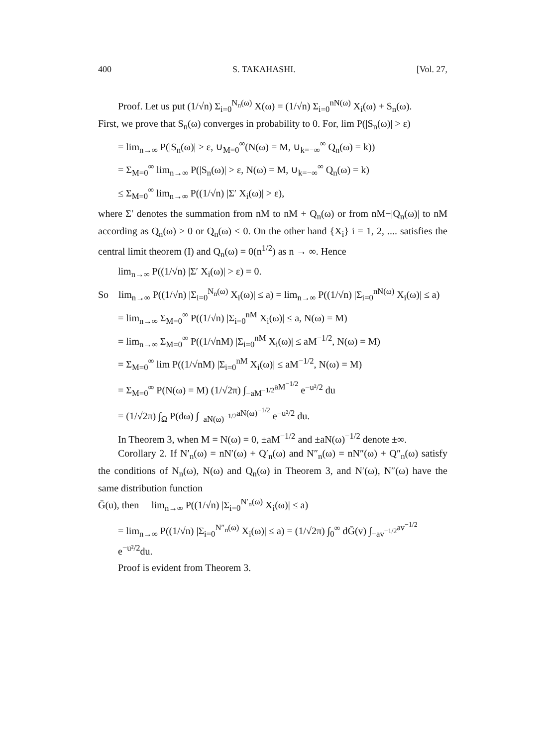400 S. TAKAHASHI. [Vol. 27,
Proof. Let us put (1/√n) Σ<sub>i=0</sub><sup>N<sub>n</sub>(ω)</sup> X(ω) = (1/√n) Σ<sub>i=0</sub><sup>nN(ω)</sup> X<sub>i</sub>(ω) + S<sub>n</sub>(ω).
First, we prove that S<sub>n</sub>(ω) converges in probability to 0. For, lim P(|S<sub>n</sub>(ω)| > ε)
= lim<sub>n→∞</sub> P(|S<sub>n</sub>(ω)| > ε, ∪<sub>M=0</sub><sup>∞</sup>(N(ω) = M, ∪<sub>k=−∞</sub><sup>∞</sup> Q<sub>n</sub>(ω) = k))
= Σ<sub>M=0</sub><sup>∞</sup> lim<sub>n→∞</sub> P(|S<sub>n</sub>(ω)| > ε, N(ω) = M, ∪<sub>k=−∞</sub><sup>∞</sup> Q<sub>n</sub>(ω) = k)
≤ Σ<sub>M=0</sub><sup>∞</sup> lim<sub>n→∞</sub> P((1/√n) |Σ′ X<sub>i</sub>(ω)| > ε),
where Σ′ denotes the summation from nM to nM + Q<sub>n</sub>(ω) or from nM−|Q<sub>n</sub>(ω)| to nM according as Q<sub>n</sub>(ω) ≥ 0 or Q<sub>n</sub>(ω) < 0. On the other hand {X<sub>i</sub>} i = 1, 2, .... satisfies the central limit theorem (I) and Q<sub>n</sub>(ω) = 0(n<sup>1/2</sup>) as n → ∞. Hence
lim<sub>n→∞</sub> P((1/√n) |Σ′ X<sub>i</sub>(ω)| > ε) = 0.
So lim<sub>n→∞</sub> P((1/√n) |Σ<sub>i=0</sub><sup>N<sub>n</sub>(ω)</sup> X<sub>i</sub>(ω)| ≤ a) = lim<sub>n→∞</sub> P((1/√n) |Σ<sub>i=0</sub><sup>nN(ω)</sup> X<sub>i</sub>(ω)| ≤ a)
= lim<sub>n→∞</sub> Σ<sub>M=0</sub><sup>∞</sup> P((1/√n) |Σ<sub>i=0</sub><sup>nM</sup> X<sub>i</sub>(ω)| ≤ a, N(ω) = M)
= lim<sub>n→∞</sub> Σ<sub>M=0</sub><sup>∞</sup> P((1/√nM) |Σ<sub>i=0</sub><sup>nM</sup> X<sub>i</sub>(ω)| ≤ aM<sup>−1/2</sup>, N(ω) = M)
= Σ<sub>M=0</sub><sup>∞</sup> lim P((1/√nM) |Σ<sub>i=0</sub><sup>nM</sup> X<sub>i</sub>(ω)| ≤ aM<sup>−1/2</sup>, N(ω) = M)
= Σ<sub>M=0</sub><sup>∞</sup> P(N(ω) = M) (1/√2π) ∫<sub>−aM<sup>−1/2</sup></sub><sup>aM<sup>−1/2</sup></sup> e<sup>−u²/2</sup> du
= (1/√2π) ∫<sub>Ω</sub> P(dω) ∫<sub>−aN(ω)<sup>−1/2</sup></sub><sup>aN(ω)<sup>−1/2</sup></sup> e<sup>−u²/2</sup> du.
In Theorem 3, when M = N(ω) = 0, ±aM<sup>−1/2</sup> and ±aN(ω)<sup>−1/2</sup> denote ±∞.
Corollary 2. If N′<sub>n</sub>(ω) = nN′(ω) + Q′<sub>n</sub>(ω) and N″<sub>n</sub>(ω) = nN″(ω) + Q″<sub>n</sub>(ω) satisfy the conditions of N<sub>n</sub>(ω), N(ω) and Q<sub>n</sub>(ω) in Theorem 3, and N′(ω), N″(ω) have the same distribution function
Ḡ(u), then lim<sub>n→∞</sub> P((1/√n) |Σ<sub>i=0</sub><sup>N′<sub>n</sub>(ω)</sup> X<sub>i</sub>(ω)| ≤ a)
= lim<sub>n→∞</sub> P((1/√n) |Σ<sub>i=0</sub><sup>N″<sub>n</sub>(ω)</sup> X<sub>i</sub>(ω)| ≤ a) = (1/√2π) ∫<sub>0</sub><sup>∞</sup> dḠ(v) ∫<sub>−av<sup>−1/2</sup></sub><sup>av<sup>−1/2</sup></sup> e<sup>−u²/2</sup>du.
Proof is evident from Theorem 3.